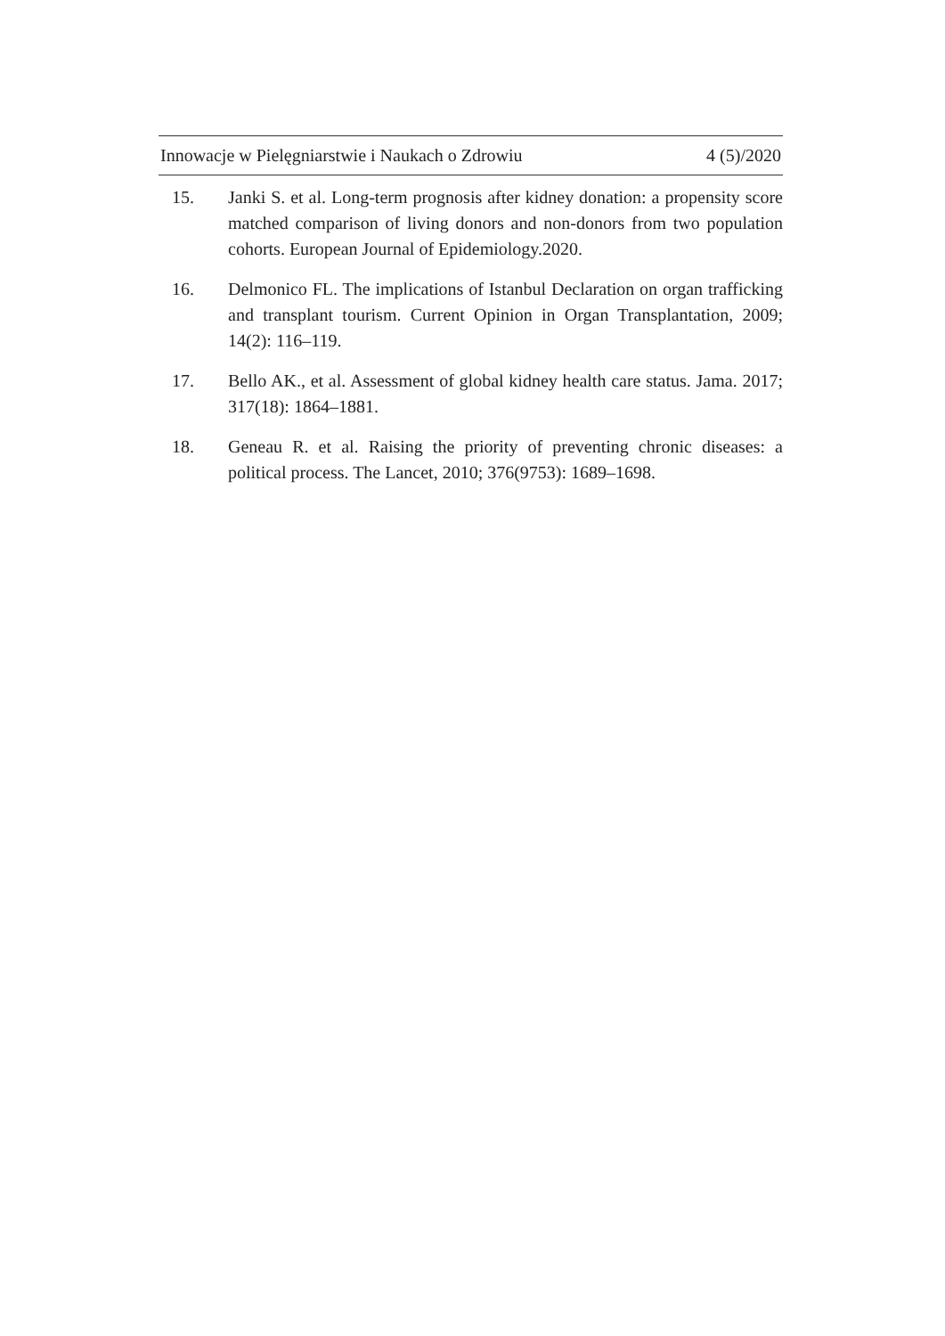Innowacje w Pielęgniarstwie i Naukach o Zdrowiu 4 (5)/2020
15. Janki S. et al. Long-term prognosis after kidney donation: a propensity score matched comparison of living donors and non-donors from two population cohorts. European Journal of Epidemiology.2020.
16. Delmonico FL. The implications of Istanbul Declaration on organ trafficking and transplant tourism. Current Opinion in Organ Transplantation, 2009; 14(2): 116–119.
17. Bello AK., et al. Assessment of global kidney health care status. Jama. 2017; 317(18): 1864–1881.
18. Geneau R. et al. Raising the priority of preventing chronic diseases: a political process. The Lancet, 2010; 376(9753): 1689–1698.